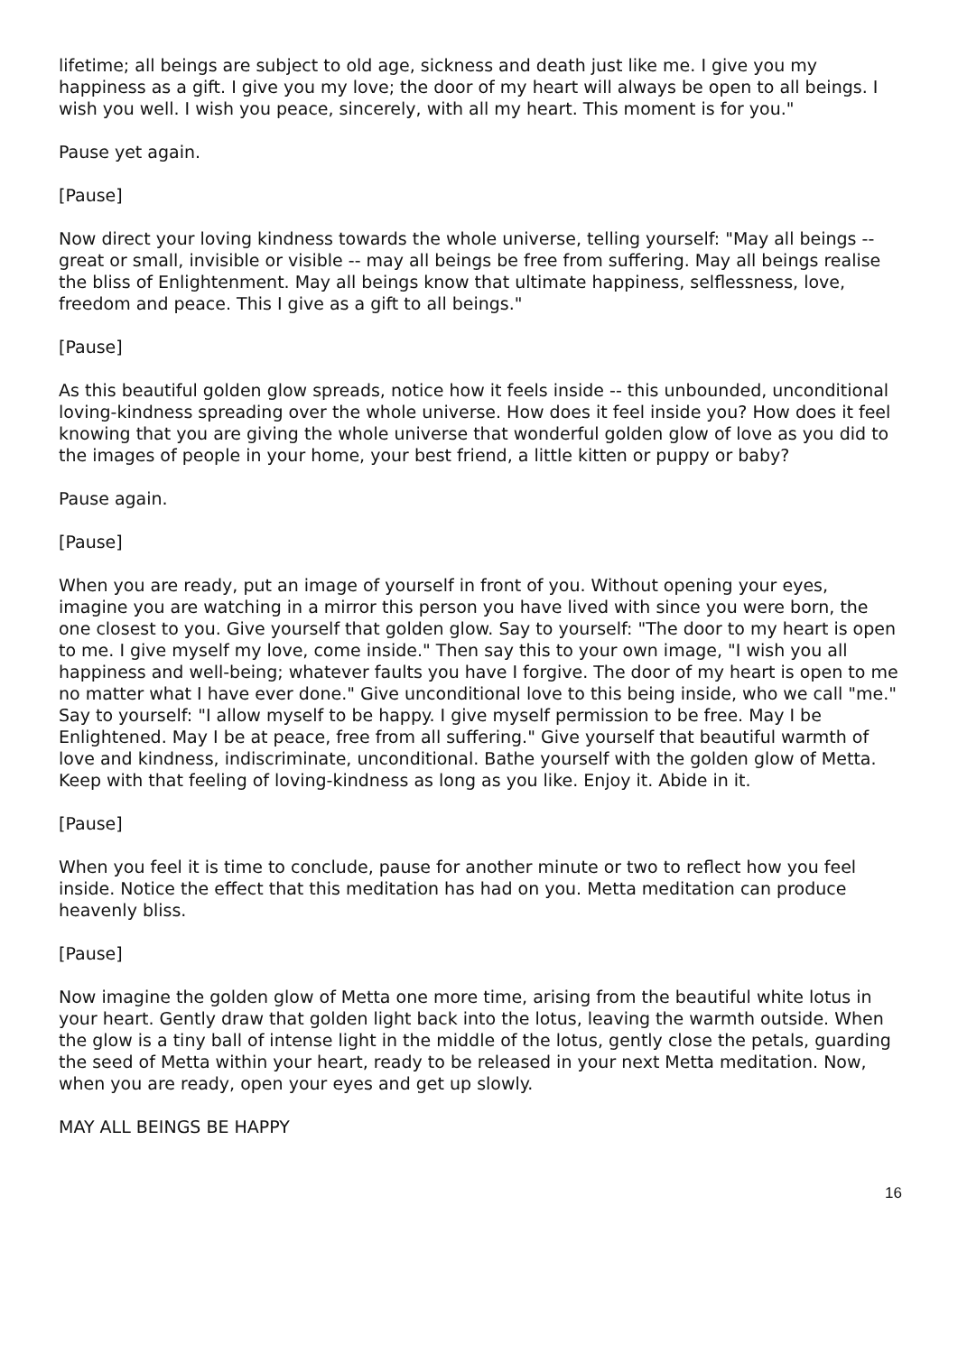lifetime; all beings are subject to old age, sickness and death just like me. I give you my happiness as a gift. I give you my love; the door of my heart will always be open to all beings. I wish you well. I wish you peace, sincerely, with all my heart. This moment is for you."
Pause yet again.
[Pause]
Now direct your loving kindness towards the whole universe, telling yourself: "May all beings -- great or small, invisible or visible -- may all beings be free from suffering. May all beings realise the bliss of Enlightenment. May all beings know that ultimate happiness, selflessness, love, freedom and peace. This I give as a gift to all beings."
[Pause]
As this beautiful golden glow spreads, notice how it feels inside -- this unbounded, unconditional loving-kindness spreading over the whole universe. How does it feel inside you? How does it feel knowing that you are giving the whole universe that wonderful golden glow of love as you did to the images of people in your home, your best friend, a little kitten or puppy or baby?
Pause again.
[Pause]
When you are ready, put an image of yourself in front of you. Without opening your eyes, imagine you are watching in a mirror this person you have lived with since you were born, the one closest to you. Give yourself that golden glow. Say to yourself: "The door to my heart is open to me. I give myself my love, come inside." Then say this to your own image, "I wish you all happiness and well-being; whatever faults you have I forgive. The door of my heart is open to me no matter what I have ever done." Give unconditional love to this being inside, who we call "me." Say to yourself: "I allow myself to be happy. I give myself permission to be free. May I be Enlightened. May I be at peace, free from all suffering." Give yourself that beautiful warmth of love and kindness, indiscriminate, unconditional. Bathe yourself with the golden glow of Metta. Keep with that feeling of loving-kindness as long as you like. Enjoy it. Abide in it.
[Pause]
When you feel it is time to conclude, pause for another minute or two to reflect how you feel inside. Notice the effect that this meditation has had on you. Metta meditation can produce heavenly bliss.
[Pause]
Now imagine the golden glow of Metta one more time, arising from the beautiful white lotus in your heart. Gently draw that golden light back into the lotus, leaving the warmth outside. When the glow is a tiny ball of intense light in the middle of the lotus, gently close the petals, guarding the seed of Metta within your heart, ready to be released in your next Metta meditation. Now, when you are ready, open your eyes and get up slowly.
MAY ALL BEINGS BE HAPPY
16